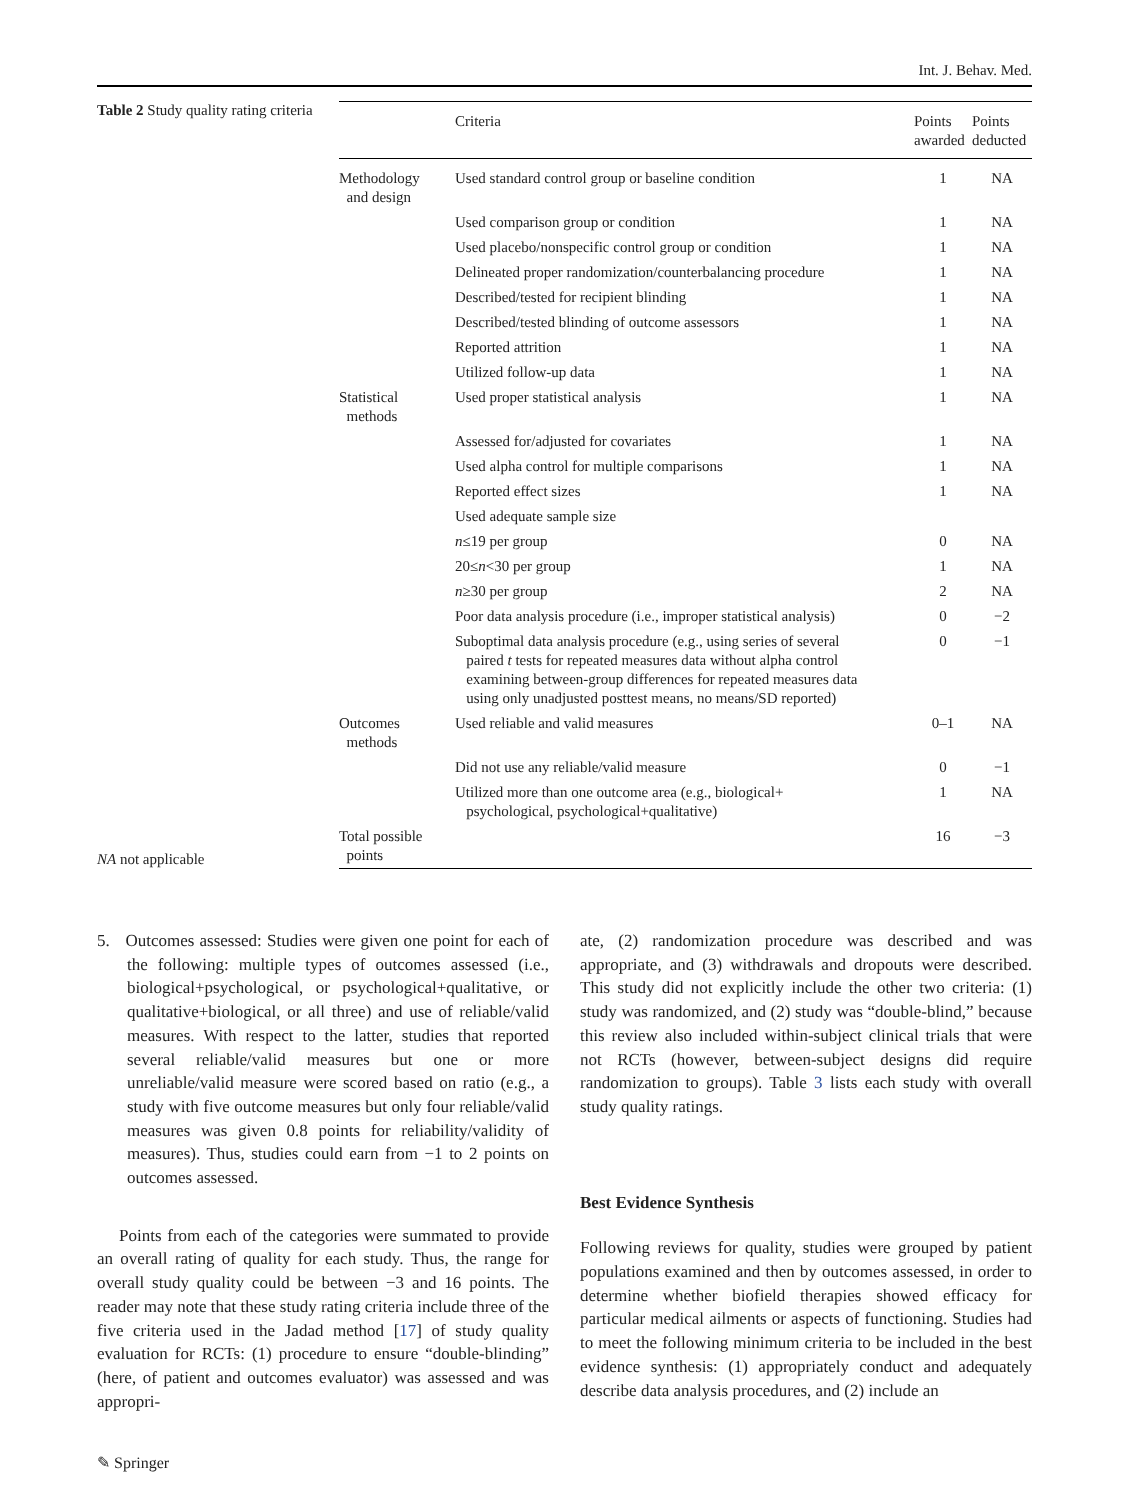Int. J. Behav. Med.
Table 2 Study quality rating criteria
NA not applicable
| | Criteria | Points awarded | Points deducted |
| --- | --- | --- | --- |
| Methodology and design | Used standard control group or baseline condition | 1 | NA |
| | Used comparison group or condition | 1 | NA |
| | Used placebo/nonspecific control group or condition | 1 | NA |
| | Delineated proper randomization/counterbalancing procedure | 1 | NA |
| | Described/tested for recipient blinding | 1 | NA |
| | Described/tested blinding of outcome assessors | 1 | NA |
| | Reported attrition | 1 | NA |
| | Utilized follow-up data | 1 | NA |
| Statistical methods | Used proper statistical analysis | 1 | NA |
| | Assessed for/adjusted for covariates | 1 | NA |
| | Used alpha control for multiple comparisons | 1 | NA |
| | Reported effect sizes | 1 | NA |
| | Used adequate sample size | | |
| | n ≤19 per group | 0 | NA |
| | 20≤ n <30 per group | 1 | NA |
| | n ≥30 per group | 2 | NA |
| | Poor data analysis procedure (i.e., improper statistical analysis) | 0 | −2 |
| | Suboptimal data analysis procedure (e.g., using series of several paired t tests for repeated measures data without alpha control examining between-group differences for repeated measures data using only unadjusted posttest means, no means/SD reported) | 0 | −1 |
| Outcomes methods | Used reliable and valid measures | 0–1 | NA |
| | Did not use any reliable/valid measure | 0 | −1 |
| | Utilized more than one outcome area (e.g., biological+ psychological, psychological+qualitative) | 1 | NA |
| Total possible points | | 16 | −3 |
5. Outcomes assessed: Studies were given one point for each of the following: multiple types of outcomes assessed (i.e., biological+psychological, or psychological+qualitative, or qualitative+biological, or all three) and use of reliable/valid measures. With respect to the latter, studies that reported several reliable/valid measures but one or more unreliable/valid measure were scored based on ratio (e.g., a study with five outcome measures but only four reliable/valid measures was given 0.8 points for reliability/validity of measures). Thus, studies could earn from −1 to 2 points on outcomes assessed.
Points from each of the categories were summated to provide an overall rating of quality for each study. Thus, the range for overall study quality could be between −3 and 16 points. The reader may note that these study rating criteria include three of the five criteria used in the Jadad method [17] of study quality evaluation for RCTs: (1) procedure to ensure “double-blinding” (here, of patient and outcomes evaluator) was assessed and was appropri-
ate, (2) randomization procedure was described and was appropriate, and (3) withdrawals and dropouts were described. This study did not explicitly include the other two criteria: (1) study was randomized, and (2) study was “double-blind,” because this review also included within-subject clinical trials that were not RCTs (however, between-subject designs did require randomization to groups). Table 3 lists each study with overall study quality ratings.
Best Evidence Synthesis
Following reviews for quality, studies were grouped by patient populations examined and then by outcomes assessed, in order to determine whether biofield therapies showed efficacy for particular medical ailments or aspects of functioning. Studies had to meet the following minimum criteria to be included in the best evidence synthesis: (1) appropriately conduct and adequately describe data analysis procedures, and (2) include an
✎ Springer